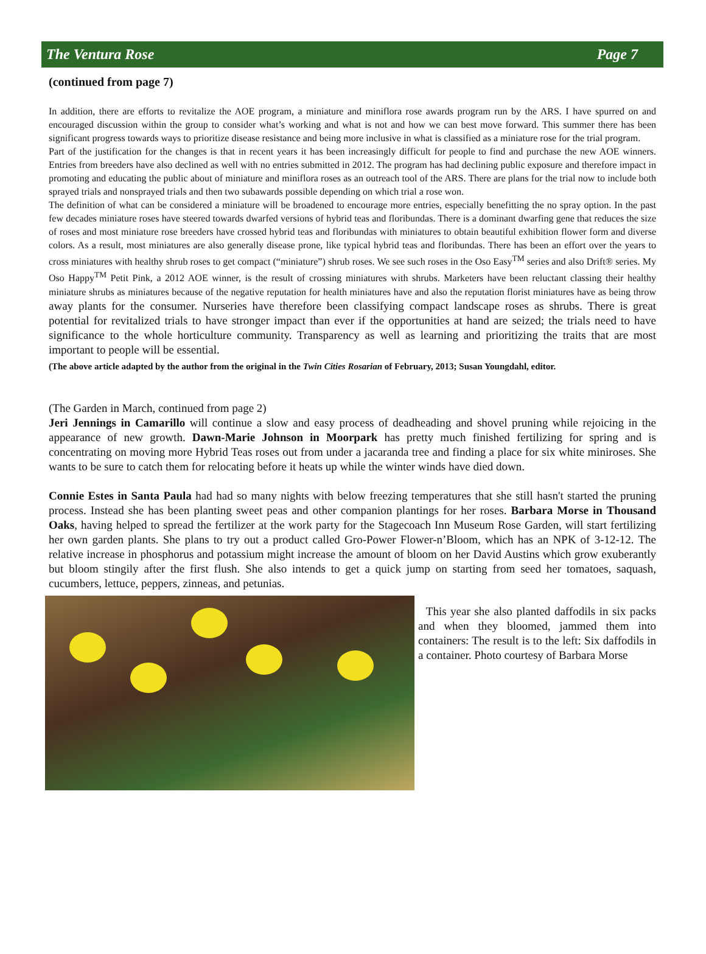The Ventura Rose Page 7
(continued from page 7)
In addition, there are efforts to revitalize the AOE program, a miniature and miniflora rose awards program run by the ARS. I have spurred on and encouraged discussion within the group to consider what’s working and what is not and how we can best move forward. This summer there has been significant progress towards ways to prioritize disease resistance and being more inclusive in what is classified as a miniature rose for the trial program.
Part of the justification for the changes is that in recent years it has been increasingly difficult for people to find and purchase the new AOE winners. Entries from breeders have also declined as well with no entries submitted in 2012. The program has had declining public exposure and therefore impact in promoting and educating the public about of miniature and miniflora roses as an outreach tool of the ARS. There are plans for the trial now to include both sprayed trials and nonsprayed trials and then two subawards possible depending on which trial a rose won.
The definition of what can be considered a miniature will be broadened to encourage more entries, especially benefitting the no spray option. In the past few decades miniature roses have steered towards dwarfed versions of hybrid teas and floribundas. There is a dominant dwarfing gene that reduces the size of roses and most miniature rose breeders have crossed hybrid teas and floribundas with miniatures to obtain beautiful exhibition flower form and diverse colors. As a result, most miniatures are also generally disease prone, like typical hybrid teas and floribundas. There has been an effort over the years to cross miniatures with healthy shrub roses to get compact (“miniature”) shrub roses. We see such roses in the Oso Easy<sup>TM</sup> series and also Drift® series. My Oso Happy<sup>TM</sup> Petit Pink, a 2012 AOE winner, is the result of crossing miniatures with shrubs. Marketers have been reluctant classing their healthy miniature shrubs as miniatures because of the negative reputation for health miniatures have and also the reputation florist miniatures have as being throw away plants for the consumer. Nurseries have therefore been classifying compact landscape roses as shrubs. There is great potential for revitalized trials to have stronger impact than ever if the opportunities at hand are seized; the trials need to have significance to the whole horticulture community. Transparency as well as learning and prioritizing the traits that are most important to people will be essential.
(The above article adapted by the author from the original in the Twin Cities Rosarian of February, 2013; Susan Youngdahl, editor.
(The Garden in March, continued from page 2)
Jeri Jennings in Camarillo will continue a slow and easy process of deadheading and shovel pruning while rejoicing in the appearance of new growth. Dawn-Marie Johnson in Moorpark has pretty much finished fertilizing for spring and is concentrating on moving more Hybrid Teas roses out from under a jacaranda tree and finding a place for six white miniroses. She wants to be sure to catch them for relocating before it heats up while the winter winds have died down.
Connie Estes in Santa Paula had had so many nights with below freezing temperatures that she still hasn't started the pruning process. Instead she has been planting sweet peas and other companion plantings for her roses. Barbara Morse in Thousand Oaks, having helped to spread the fertilizer at the work party for the Stagecoach Inn Museum Rose Garden, will start fertilizing her own garden plants. She plans to try out a product called Gro-Power Flower-n’Bloom, which has an NPK of 3-12-12. The relative increase in phosphorus and potassium might increase the amount of bloom on her David Austins which grow exuberantly but bloom stingily after the first flush. She also intends to get a quick jump on starting from seed her tomatoes, saquash, cucumbers, lettuce, peppers, zinneas, and petunias.
This year she also planted daffodils in six packs and when they bloomed, jammed them into containers: The result is to the left: Six daffodils in a container. Photo courtesy of Barbara Morse